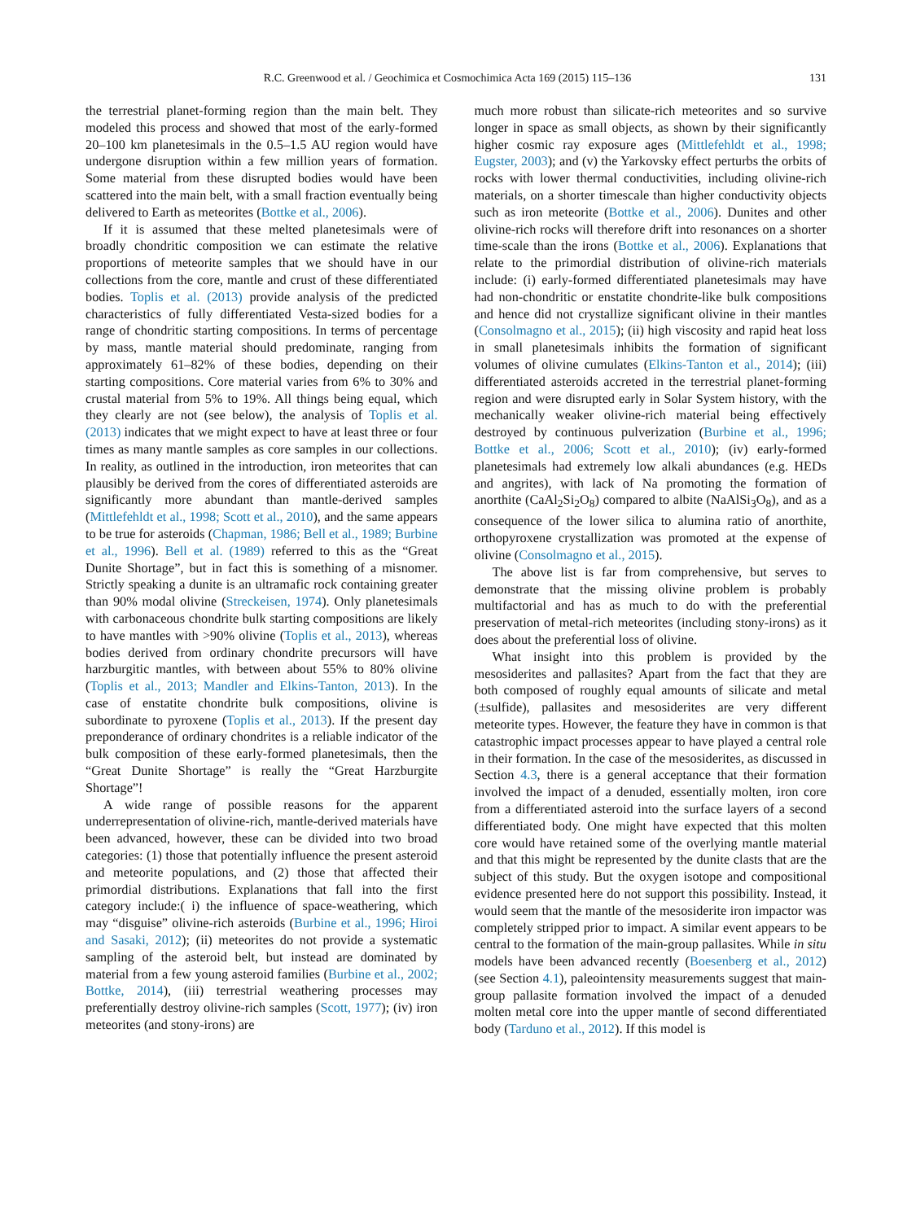R.C. Greenwood et al. / Geochimica et Cosmochimica Acta 169 (2015) 115–136 131
the terrestrial planet-forming region than the main belt. They modeled this process and showed that most of the early-formed 20–100 km planetesimals in the 0.5–1.5 AU region would have undergone disruption within a few million years of formation. Some material from these disrupted bodies would have been scattered into the main belt, with a small fraction eventually being delivered to Earth as meteorites (Bottke et al., 2006).
If it is assumed that these melted planetesimals were of broadly chondritic composition we can estimate the relative proportions of meteorite samples that we should have in our collections from the core, mantle and crust of these differentiated bodies. Toplis et al. (2013) provide analysis of the predicted characteristics of fully differentiated Vesta-sized bodies for a range of chondritic starting compositions. In terms of percentage by mass, mantle material should predominate, ranging from approximately 61–82% of these bodies, depending on their starting compositions. Core material varies from 6% to 30% and crustal material from 5% to 19%. All things being equal, which they clearly are not (see below), the analysis of Toplis et al. (2013) indicates that we might expect to have at least three or four times as many mantle samples as core samples in our collections. In reality, as outlined in the introduction, iron meteorites that can plausibly be derived from the cores of differentiated asteroids are significantly more abundant than mantle-derived samples (Mittlefehldt et al., 1998; Scott et al., 2010), and the same appears to be true for asteroids (Chapman, 1986; Bell et al., 1989; Burbine et al., 1996). Bell et al. (1989) referred to this as the “Great Dunite Shortage”, but in fact this is something of a misnomer. Strictly speaking a dunite is an ultramafic rock containing greater than 90% modal olivine (Streckeisen, 1974). Only planetesimals with carbonaceous chondrite bulk starting compositions are likely to have mantles with >90% olivine (Toplis et al., 2013), whereas bodies derived from ordinary chondrite precursors will have harzburgitic mantles, with between about 55% to 80% olivine (Toplis et al., 2013; Mandler and Elkins-Tanton, 2013). In the case of enstatite chondrite bulk compositions, olivine is subordinate to pyroxene (Toplis et al., 2013). If the present day preponderance of ordinary chondrites is a reliable indicator of the bulk composition of these early-formed planetesimals, then the “Great Dunite Shortage” is really the “Great Harzburgite Shortage”!
A wide range of possible reasons for the apparent underrepresentation of olivine-rich, mantle-derived materials have been advanced, however, these can be divided into two broad categories: (1) those that potentially influence the present asteroid and meteorite populations, and (2) those that affected their primordial distributions. Explanations that fall into the first category include:( i) the influence of space-weathering, which may “disguise” olivine-rich asteroids (Burbine et al., 1996; Hiroi and Sasaki, 2012); (ii) meteorites do not provide a systematic sampling of the asteroid belt, but instead are dominated by material from a few young asteroid families (Burbine et al., 2002; Bottke, 2014), (iii) terrestrial weathering processes may preferentially destroy olivine-rich samples (Scott, 1977); (iv) iron meteorites (and stony-irons) are
much more robust than silicate-rich meteorites and so survive longer in space as small objects, as shown by their significantly higher cosmic ray exposure ages (Mittlefehldt et al., 1998; Eugster, 2003); and (v) the Yarkovsky effect perturbs the orbits of rocks with lower thermal conductivities, including olivine-rich materials, on a shorter timescale than higher conductivity objects such as iron meteorite (Bottke et al., 2006). Dunites and other olivine-rich rocks will therefore drift into resonances on a shorter time-scale than the irons (Bottke et al., 2006). Explanations that relate to the primordial distribution of olivine-rich materials include: (i) early-formed differentiated planetesimals may have had non-chondritic or enstatite chondrite-like bulk compositions and hence did not crystallize significant olivine in their mantles (Consolmagno et al., 2015); (ii) high viscosity and rapid heat loss in small planetesimals inhibits the formation of significant volumes of olivine cumulates (Elkins-Tanton et al., 2014); (iii) differentiated asteroids accreted in the terrestrial planet-forming region and were disrupted early in Solar System history, with the mechanically weaker olivine-rich material being effectively destroyed by continuous pulverization (Burbine et al., 1996; Bottke et al., 2006; Scott et al., 2010); (iv) early-formed planetesimals had extremely low alkali abundances (e.g. HEDs and angrites), with lack of Na promoting the formation of anorthite (CaAl<sub>2</sub>Si<sub>2</sub>O<sub>8</sub>) compared to albite (NaAlSi<sub>3</sub>O<sub>8</sub>), and as a consequence of the lower silica to alumina ratio of anorthite, orthopyroxene crystallization was promoted at the expense of olivine (Consolmagno et al., 2015).
The above list is far from comprehensive, but serves to demonstrate that the missing olivine problem is probably multifactorial and has as much to do with the preferential preservation of metal-rich meteorites (including stony-irons) as it does about the preferential loss of olivine.
What insight into this problem is provided by the mesosiderites and pallasites? Apart from the fact that they are both composed of roughly equal amounts of silicate and metal (±sulfide), pallasites and mesosiderites are very different meteorite types. However, the feature they have in common is that catastrophic impact processes appear to have played a central role in their formation. In the case of the mesosiderites, as discussed in Section 4.3, there is a general acceptance that their formation involved the impact of a denuded, essentially molten, iron core from a differentiated asteroid into the surface layers of a second differentiated body. One might have expected that this molten core would have retained some of the overlying mantle material and that this might be represented by the dunite clasts that are the subject of this study. But the oxygen isotope and compositional evidence presented here do not support this possibility. Instead, it would seem that the mantle of the mesosiderite iron impactor was completely stripped prior to impact. A similar event appears to be central to the formation of the main-group pallasites. While in situ models have been advanced recently (Boesenberg et al., 2012) (see Section 4.1), paleointensity measurements suggest that main-group pallasite formation involved the impact of a denuded molten metal core into the upper mantle of second differentiated body (Tarduno et al., 2012). If this model is